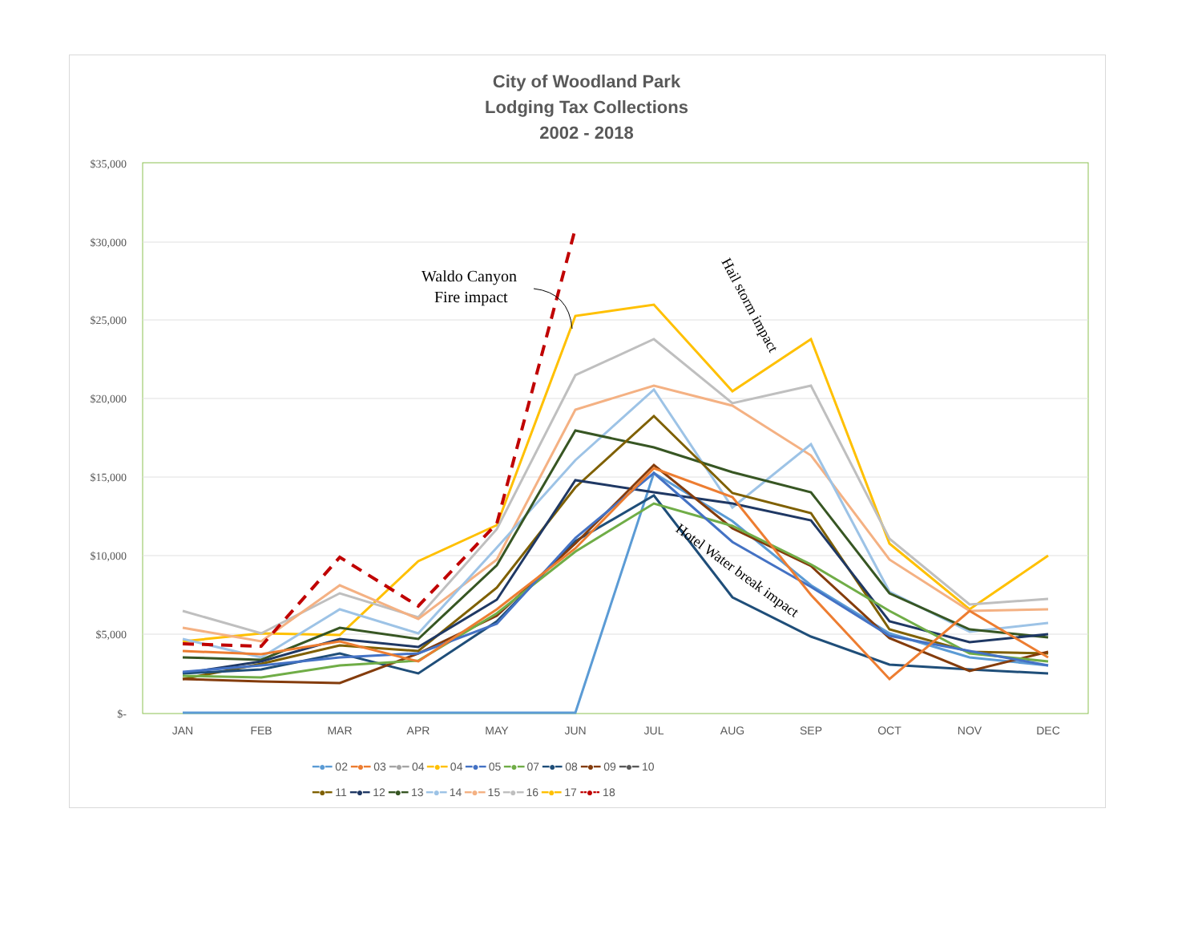City of Woodland Park
Lodging Tax Collections
2002 - 2018
$35,000
$30,000
$25,000
$20,000
$15,000
$10,000
$5,000
$-
JAN
FEB
MAR
APR
MAY
JUN
JUL
AUG
SEP
OCT
NOV
DEC
Waldo Canyon
Fire impact
Hail storm impact
Hotel Water break impact
━●━ 02 ━●━ 03 ━●━ 04 ━●━ 04 ━●━ 05 ━●━ 07 ━●━ 08 ━●━ 09 ━●━ 10
━●━ 11 ━●━ 12 ━●━ 13 ━●━ 14 ━●━ 15 ━●━ 16 ━●━ 17 ╍●╍ 18